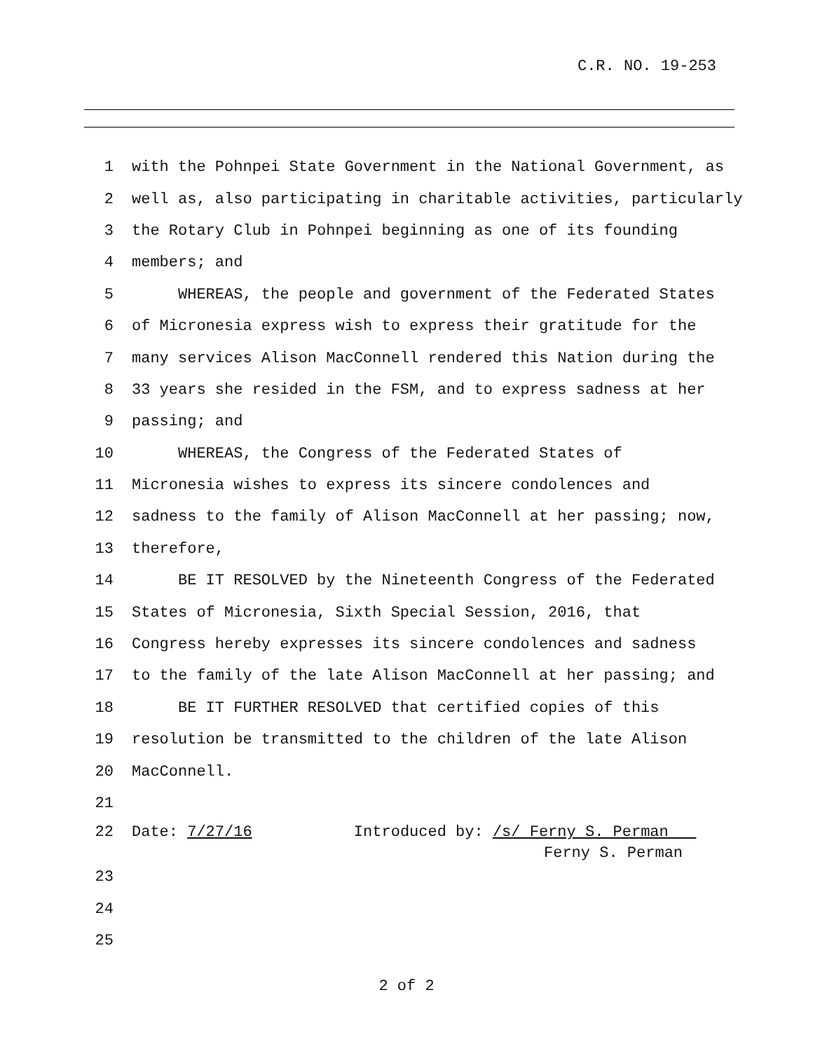C.R. NO. 19-253
1 with the Pohnpei State Government in the National Government, as
2 well as, also participating in charitable activities, particularly
3 the Rotary Club in Pohnpei beginning as one of its founding
4 members; and
5 WHEREAS, the people and government of the Federated States
6 of Micronesia express wish to express their gratitude for the
7 many services Alison MacConnell rendered this Nation during the
8 33 years she resided in the FSM, and to express sadness at her
9 passing; and
10 WHEREAS, the Congress of the Federated States of
11 Micronesia wishes to express its sincere condolences and
12 sadness to the family of Alison MacConnell at her passing; now,
13 therefore,
14 BE IT RESOLVED by the Nineteenth Congress of the Federated
15 States of Micronesia, Sixth Special Session, 2016, that
16 Congress hereby expresses its sincere condolences and sadness
17 to the family of the late Alison MacConnell at her passing; and
18 BE IT FURTHER RESOLVED that certified copies of this
19 resolution be transmitted to the children of the late Alison
20 MacConnell.
21
22 Date: 7/27/16 Introduced by: /s/ Ferny S. Perman
Ferny S. Perman
23
24
25
2 of 2